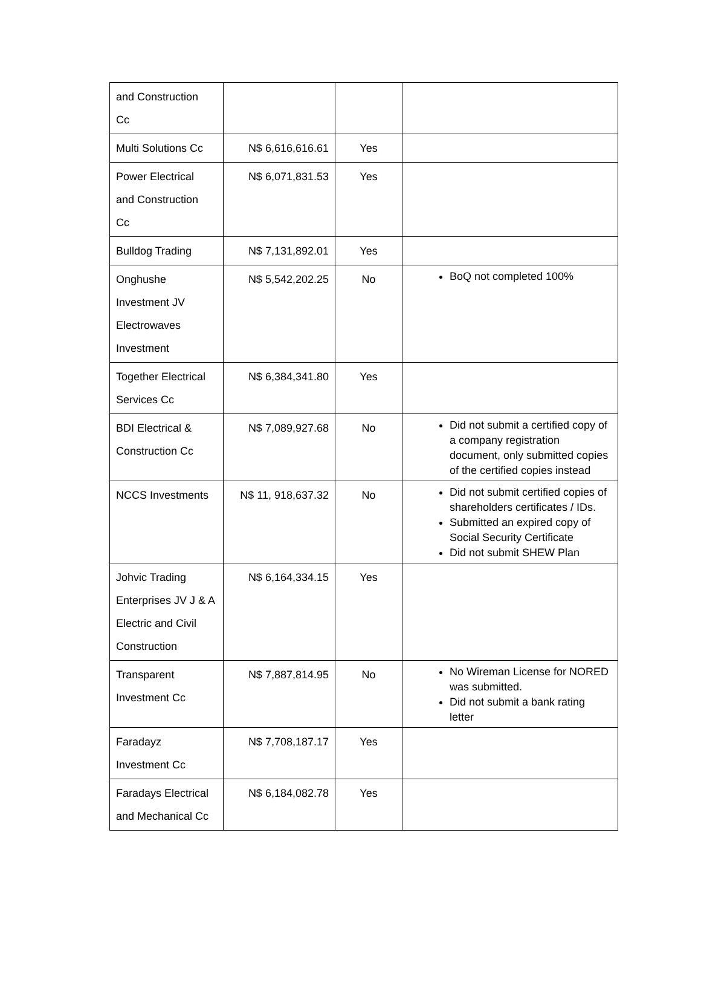| and Construction Cc | | | |
| Multi Solutions Cc | N$ 6,616,616.61 | Yes | |
| Power Electrical and Construction Cc | N$ 6,071,831.53 | Yes | |
| Bulldog Trading | N$ 7,131,892.01 | Yes | |
| Onghushe Investment JV Electrowaves Investment | N$ 5,542,202.25 | No | BoQ not completed 100% |
| Together Electrical Services Cc | N$ 6,384,341.80 | Yes | |
| BDI Electrical & Construction Cc | N$ 7,089,927.68 | No | Did not submit a certified copy of a company registration document, only submitted copies of the certified copies instead |
| NCCS Investments | N$ 11, 918,637.32 | No | Did not submit certified copies of shareholders certificates / IDs. Submitted an expired copy of Social Security Certificate Did not submit SHEW Plan |
| Johvic Trading Enterprises JV J & A Electric and Civil Construction | N$ 6,164,334.15 | Yes | |
| Transparent Investment Cc | N$ 7,887,814.95 | No | No Wireman License for NORED was submitted. Did not submit a bank rating letter |
| Faradayz Investment Cc | N$ 7,708,187.17 | Yes | |
| Faradays Electrical and Mechanical Cc | N$ 6,184,082.78 | Yes | |